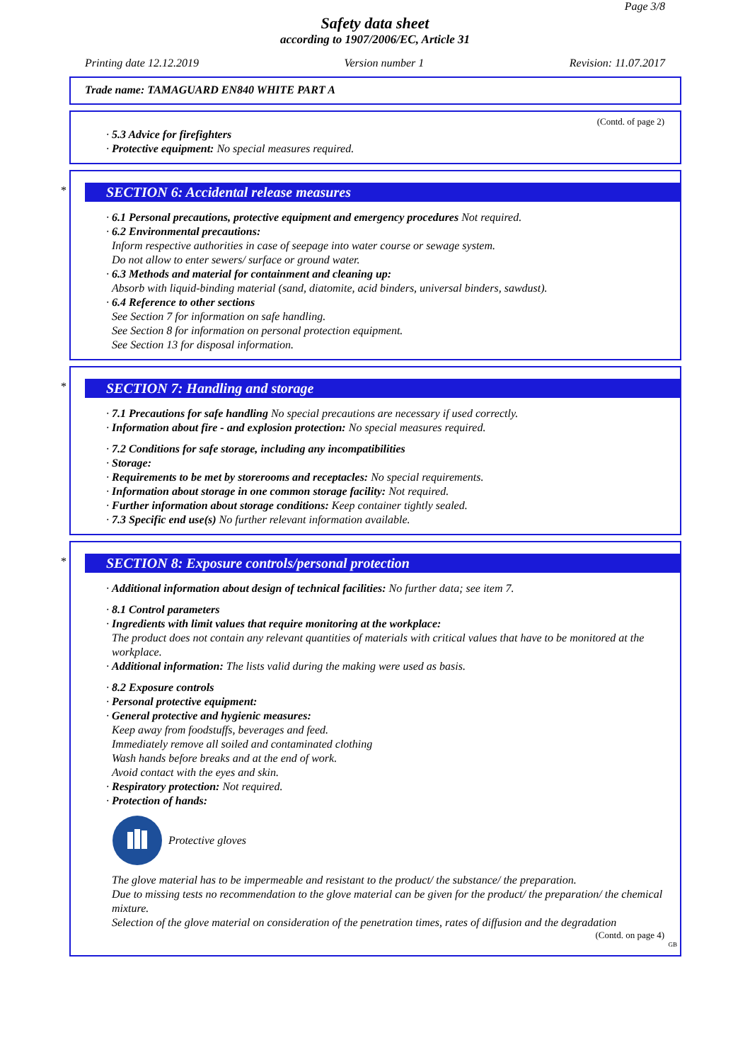Page 3/8
Safety data sheet
according to 1907/2006/EC, Article 31
Printing date 12.12.2019 Version number 1 Revision: 11.07.2017
Trade name: TAMAGUARD EN840 WHITE PART A
(Contd. of page 2)
· 5.3 Advice for firefighters
· Protective equipment: No special measures required.
*
SECTION 6: Accidental release measures
· 6.1 Personal precautions, protective equipment and emergency procedures Not required.
· 6.2 Environmental precautions:
Inform respective authorities in case of seepage into water course or sewage system.
Do not allow to enter sewers/ surface or ground water.
· 6.3 Methods and material for containment and cleaning up:
Absorb with liquid-binding material (sand, diatomite, acid binders, universal binders, sawdust).
· 6.4 Reference to other sections
See Section 7 for information on safe handling.
See Section 8 for information on personal protection equipment.
See Section 13 for disposal information.
*
SECTION 7: Handling and storage
· 7.1 Precautions for safe handling No special precautions are necessary if used correctly.
· Information about fire - and explosion protection: No special measures required.
· 7.2 Conditions for safe storage, including any incompatibilities
· Storage:
· Requirements to be met by storerooms and receptacles: No special requirements.
· Information about storage in one common storage facility: Not required.
· Further information about storage conditions: Keep container tightly sealed.
· 7.3 Specific end use(s) No further relevant information available.
*
SECTION 8: Exposure controls/personal protection
· Additional information about design of technical facilities: No further data; see item 7.
· 8.1 Control parameters
· Ingredients with limit values that require monitoring at the workplace:
The product does not contain any relevant quantities of materials with critical values that have to be monitored at the workplace.
· Additional information: The lists valid during the making were used as basis.
· 8.2 Exposure controls
· Personal protective equipment:
· General protective and hygienic measures:
Keep away from foodstuffs, beverages and feed.
Immediately remove all soiled and contaminated clothing
Wash hands before breaks and at the end of work.
Avoid contact with the eyes and skin.
· Respiratory protection: Not required.
· Protection of hands:
Protective gloves
The glove material has to be impermeable and resistant to the product/ the substance/ the preparation.
Due to missing tests no recommendation to the glove material can be given for the product/ the preparation/ the chemical mixture.
Selection of the glove material on consideration of the penetration times, rates of diffusion and the degradation
(Contd. on page 4)
GB